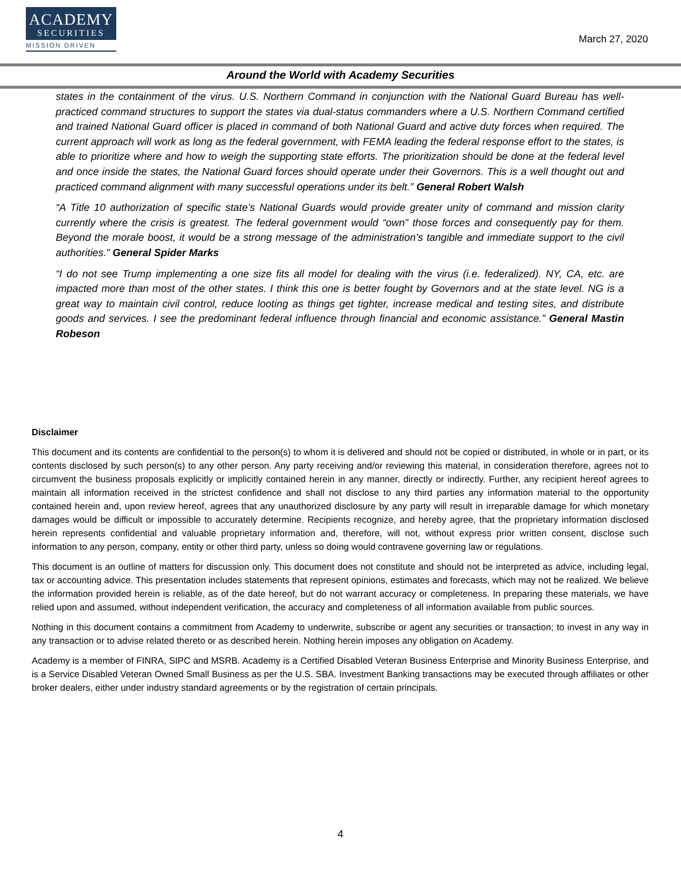ACADEMY
SECURITIES
MISSION DRIVEN
March 27, 2020
Around the World with Academy Securities
states in the containment of the virus. U.S. Northern Command in conjunction with the National Guard Bureau has well-practiced command structures to support the states via dual-status commanders where a U.S. Northern Command certified and trained National Guard officer is placed in command of both National Guard and active duty forces when required. The current approach will work as long as the federal government, with FEMA leading the federal response effort to the states, is able to prioritize where and how to weigh the supporting state efforts. The prioritization should be done at the federal level and once inside the states, the National Guard forces should operate under their Governors. This is a well thought out and practiced command alignment with many successful operations under its belt.” General Robert Walsh
“A Title 10 authorization of specific state’s National Guards would provide greater unity of command and mission clarity currently where the crisis is greatest. The federal government would “own” those forces and consequently pay for them. Beyond the morale boost, it would be a strong message of the administration’s tangible and immediate support to the civil authorities.” General Spider Marks
“I do not see Trump implementing a one size fits all model for dealing with the virus (i.e. federalized). NY, CA, etc. are impacted more than most of the other states. I think this one is better fought by Governors and at the state level. NG is a great way to maintain civil control, reduce looting as things get tighter, increase medical and testing sites, and distribute goods and services. I see the predominant federal influence through financial and economic assistance.” General Mastin Robeson
Disclaimer
This document and its contents are confidential to the person(s) to whom it is delivered and should not be copied or distributed, in whole or in part, or its contents disclosed by such person(s) to any other person. Any party receiving and/or reviewing this material, in consideration therefore, agrees not to circumvent the business proposals explicitly or implicitly contained herein in any manner, directly or indirectly. Further, any recipient hereof agrees to maintain all information received in the strictest confidence and shall not disclose to any third parties any information material to the opportunity contained herein and, upon review hereof, agrees that any unauthorized disclosure by any party will result in irreparable damage for which monetary damages would be difficult or impossible to accurately determine. Recipients recognize, and hereby agree, that the proprietary information disclosed herein represents confidential and valuable proprietary information and, therefore, will not, without express prior written consent, disclose such information to any person, company, entity or other third party, unless so doing would contravene governing law or regulations.
This document is an outline of matters for discussion only. This document does not constitute and should not be interpreted as advice, including legal, tax or accounting advice. This presentation includes statements that represent opinions, estimates and forecasts, which may not be realized. We believe the information provided herein is reliable, as of the date hereof, but do not warrant accuracy or completeness. In preparing these materials, we have relied upon and assumed, without independent verification, the accuracy and completeness of all information available from public sources.
Nothing in this document contains a commitment from Academy to underwrite, subscribe or agent any securities or transaction; to invest in any way in any transaction or to advise related thereto or as described herein. Nothing herein imposes any obligation on Academy.
Academy is a member of FINRA, SIPC and MSRB. Academy is a Certified Disabled Veteran Business Enterprise and Minority Business Enterprise, and is a Service Disabled Veteran Owned Small Business as per the U.S. SBA. Investment Banking transactions may be executed through affiliates or other broker dealers, either under industry standard agreements or by the registration of certain principals.
4